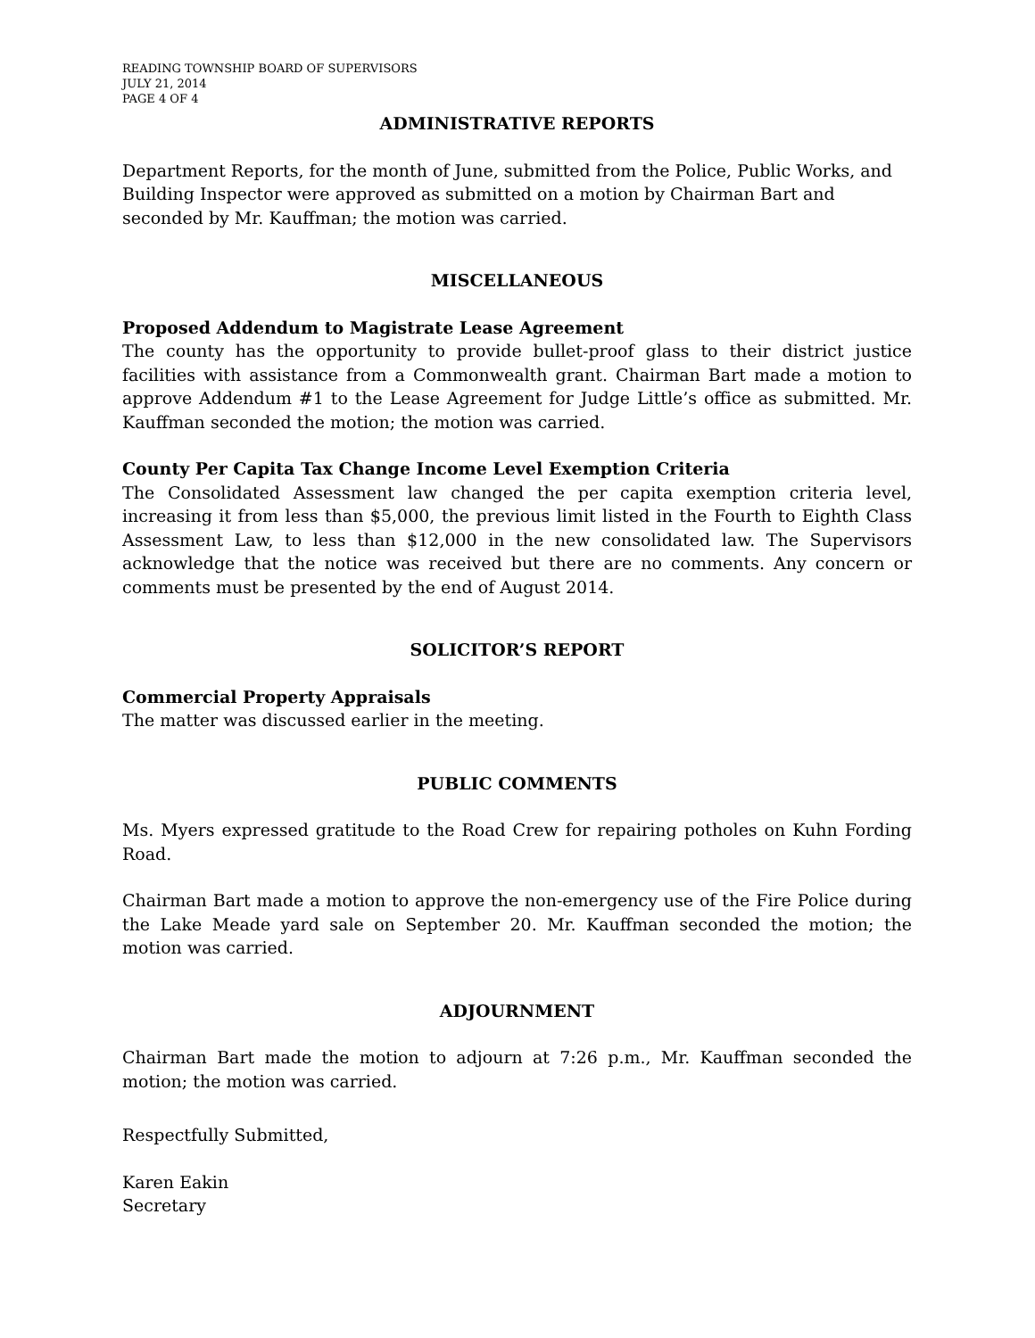READING TOWNSHIP BOARD OF SUPERVISORS
JULY 21, 2014
PAGE 4 OF 4
ADMINISTRATIVE REPORTS
Department Reports, for the month of June, submitted from the Police, Public Works, and Building Inspector were approved as submitted on a motion by Chairman Bart and seconded by Mr. Kauffman; the motion was carried.
MISCELLANEOUS
Proposed Addendum to Magistrate Lease Agreement
The county has the opportunity to provide bullet-proof glass to their district justice facilities with assistance from a Commonwealth grant. Chairman Bart made a motion to approve Addendum #1 to the Lease Agreement for Judge Little’s office as submitted. Mr. Kauffman seconded the motion; the motion was carried.
County Per Capita Tax Change Income Level Exemption Criteria
The Consolidated Assessment law changed the per capita exemption criteria level, increasing it from less than $5,000, the previous limit listed in the Fourth to Eighth Class Assessment Law, to less than $12,000 in the new consolidated law. The Supervisors acknowledge that the notice was received but there are no comments. Any concern or comments must be presented by the end of August 2014.
SOLICITOR’S REPORT
Commercial Property Appraisals
The matter was discussed earlier in the meeting.
PUBLIC COMMENTS
Ms. Myers expressed gratitude to the Road Crew for repairing potholes on Kuhn Fording Road.
Chairman Bart made a motion to approve the non-emergency use of the Fire Police during the Lake Meade yard sale on September 20. Mr. Kauffman seconded the motion; the motion was carried.
ADJOURNMENT
Chairman Bart made the motion to adjourn at 7:26 p.m., Mr. Kauffman seconded the motion; the motion was carried.
Respectfully Submitted,
Karen Eakin
Secretary